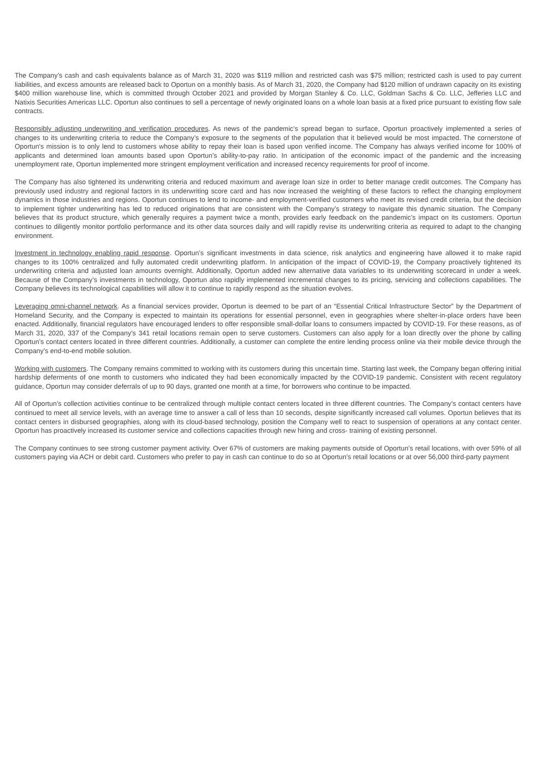The Company’s cash and cash equivalents balance as of March 31, 2020 was $119 million and restricted cash was $75 million; restricted cash is used to pay current liabilities, and excess amounts are released back to Oportun on a monthly basis. As of March 31, 2020, the Company had $120 million of undrawn capacity on its existing $400 million warehouse line, which is committed through October 2021 and provided by Morgan Stanley & Co. LLC, Goldman Sachs & Co. LLC, Jefferies LLC and Natixis Securities Americas LLC. Oportun also continues to sell a percentage of newly originated loans on a whole loan basis at a fixed price pursuant to existing flow sale contracts.
Responsibly adjusting underwriting and verification procedures. As news of the pandemic’s spread began to surface, Oportun proactively implemented a series of changes to its underwriting criteria to reduce the Company’s exposure to the segments of the population that it believed would be most impacted. The cornerstone of Oportun’s mission is to only lend to customers whose ability to repay their loan is based upon verified income. The Company has always verified income for 100% of applicants and determined loan amounts based upon Oportun’s ability-to-pay ratio. In anticipation of the economic impact of the pandemic and the increasing unemployment rate, Oportun implemented more stringent employment verification and increased recency requirements for proof of income.
The Company has also tightened its underwriting criteria and reduced maximum and average loan size in order to better manage credit outcomes. The Company has previously used industry and regional factors in its underwriting score card and has now increased the weighting of these factors to reflect the changing employment dynamics in those industries and regions. Oportun continues to lend to income- and employment-verified customers who meet its revised credit criteria, but the decision to implement tighter underwriting has led to reduced originations that are consistent with the Company’s strategy to navigate this dynamic situation. The Company believes that its product structure, which generally requires a payment twice a month, provides early feedback on the pandemic’s impact on its customers. Oportun continues to diligently monitor portfolio performance and its other data sources daily and will rapidly revise its underwriting criteria as required to adapt to the changing environment.
Investment in technology enabling rapid response. Oportun’s significant investments in data science, risk analytics and engineering have allowed it to make rapid changes to its 100% centralized and fully automated credit underwriting platform. In anticipation of the impact of COVID-19, the Company proactively tightened its underwriting criteria and adjusted loan amounts overnight. Additionally, Oportun added new alternative data variables to its underwriting scorecard in under a week. Because of the Company’s investments in technology, Oportun also rapidly implemented incremental changes to its pricing, servicing and collections capabilities. The Company believes its technological capabilities will allow it to continue to rapidly respond as the situation evolves.
Leveraging omni-channel network. As a financial services provider, Oportun is deemed to be part of an “Essential Critical Infrastructure Sector” by the Department of Homeland Security, and the Company is expected to maintain its operations for essential personnel, even in geographies where shelter-in-place orders have been enacted. Additionally, financial regulators have encouraged lenders to offer responsible small-dollar loans to consumers impacted by COVID-19. For these reasons, as of March 31, 2020, 337 of the Company’s 341 retail locations remain open to serve customers. Customers can also apply for a loan directly over the phone by calling Oportun’s contact centers located in three different countries. Additionally, a customer can complete the entire lending process online via their mobile device through the Company’s end-to-end mobile solution.
Working with customers. The Company remains committed to working with its customers during this uncertain time. Starting last week, the Company began offering initial hardship deferments of one month to customers who indicated they had been economically impacted by the COVID-19 pandemic. Consistent with recent regulatory guidance, Oportun may consider deferrals of up to 90 days, granted one month at a time, for borrowers who continue to be impacted.
All of Oportun’s collection activities continue to be centralized through multiple contact centers located in three different countries. The Company’s contact centers have continued to meet all service levels, with an average time to answer a call of less than 10 seconds, despite significantly increased call volumes. Oportun believes that its contact centers in disbursed geographies, along with its cloud-based technology, position the Company well to react to suspension of operations at any contact center. Oportun has proactively increased its customer service and collections capacities through new hiring and cross- training of existing personnel.
The Company continues to see strong customer payment activity. Over 67% of customers are making payments outside of Oportun’s retail locations, with over 59% of all customers paying via ACH or debit card. Customers who prefer to pay in cash can continue to do so at Oportun’s retail locations or at over 56,000 third-party payment